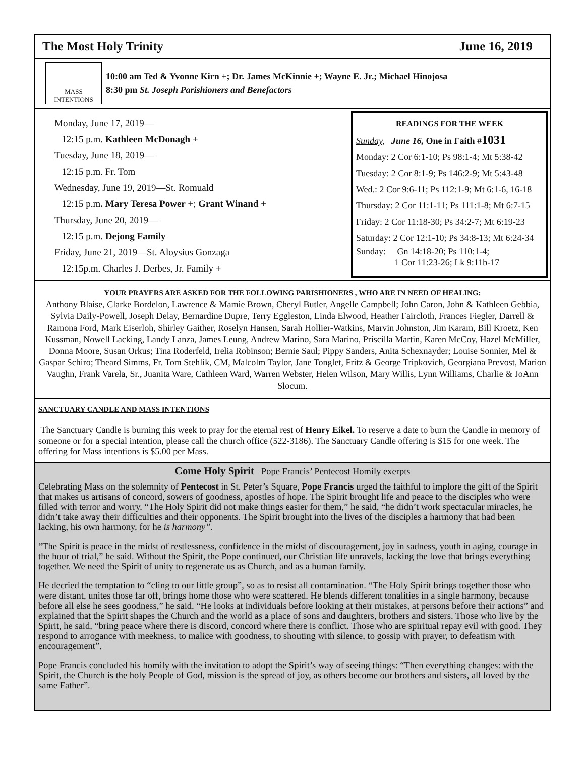The Most Holy Trinity June 16, 2019
MASS
INTENTIONS
10:00 am Ted & Yvonne Kirn +; Dr. James McKinnie +; Wayne E. Jr.; Michael Hinojosa
8:30 pm St. Joseph Parishioners and Benefactors
Monday, June 17, 2019—
12:15 p.m. Kathleen McDonagh +
Tuesday, June 18, 2019—
12:15 p.m. Fr. Tom
Wednesday, June 19, 2019—St. Romuald
12:15 p.m. Mary Teresa Power +; Grant Winand +
Thursday, June 20, 2019—
12:15 p.m. Dejong Family
Friday, June 21, 2019—St. Aloysius Gonzaga
12:15p.m. Charles J. Derbes, Jr. Family +
READINGS FOR THE WEEK
Sunday, June 16, One in Faith #1031
Monday: 2 Cor 6:1-10; Ps 98:1-4; Mt 5:38-42
Tuesday: 2 Cor 8:1-9; Ps 146:2-9; Mt 5:43-48
Wed.: 2 Cor 9:6-11; Ps 112:1-9; Mt 6:1-6, 16-18
Thursday: 2 Cor 11:1-11; Ps 111:1-8; Mt 6:7-15
Friday: 2 Cor 11:18-30; Ps 34:2-7; Mt 6:19-23
Saturday: 2 Cor 12:1-10; Ps 34:8-13; Mt 6:24-34
Sunday: Gn 14:18-20; Ps 110:1-4;
1 Cor 11:23-26; Lk 9:11b-17
YOUR PRAYERS ARE ASKED FOR THE FOLLOWING PARISHIONERS , WHO ARE IN NEED OF HEALING:
Anthony Blaise, Clarke Bordelon, Lawrence & Mamie Brown, Cheryl Butler, Angelle Campbell; John Caron, John & Kathleen Gebbia, Sylvia Daily-Powell, Joseph Delay, Bernardine Dupre, Terry Eggleston, Linda Elwood, Heather Faircloth, Frances Fiegler, Darrell & Ramona Ford, Mark Eiserloh, Shirley Gaither, Roselyn Hansen, Sarah Hollier-Watkins, Marvin Johnston, Jim Karam, Bill Kroetz, Ken Kussman, Nowell Lacking, Landy Lanza, James Leung, Andrew Marino, Sara Marino, Priscilla Martin, Karen McCoy, Hazel McMiller, Donna Moore, Susan Orkus; Tina Roderfeld, Irelia Robinson; Bernie Saul; Pippy Sanders, Anita Schexnayder; Louise Sonnier, Mel & Gaspar Schiro; Theard Simms, Fr. Tom Stehlik, CM, Malcolm Taylor, Jane Tonglet, Fritz & George Tripkovich, Georgiana Prevost, Marion Vaughn, Frank Varela, Sr., Juanita Ware, Cathleen Ward, Warren Webster, Helen Wilson, Mary Willis, Lynn Williams, Charlie & JoAnn Slocum.
SANCTUARY CANDLE AND MASS INTENTIONS
The Sanctuary Candle is burning this week to pray for the eternal rest of Henry Eikel. To reserve a date to burn the Candle in memory of someone or for a special intention, please call the church office (522-3186). The Sanctuary Candle offering is $15 for one week. The offering for Mass intentions is $5.00 per Mass.
Come Holy Spirit Pope Francis’ Pentecost Homily exerpts
Celebrating Mass on the solemnity of Pentecost in St. Peter’s Square, Pope Francis urged the faithful to implore the gift of the Spirit that makes us artisans of concord, sowers of goodness, apostles of hope. The Spirit brought life and peace to the disciples who were filled with terror and worry. “The Holy Spirit did not make things easier for them,” he said, “he didn’t work spectacular miracles, he didn’t take away their difficulties and their opponents. The Spirit brought into the lives of the disciples a harmony that had been lacking, his own harmony, for he is harmony”.
“The Spirit is peace in the midst of restlessness, confidence in the midst of discouragement, joy in sadness, youth in aging, courage in the hour of trial,” he said. Without the Spirit, the Pope continued, our Christian life unravels, lacking the love that brings everything together. We need the Spirit of unity to regenerate us as Church, and as a human family.
He decried the temptation to “cling to our little group”, so as to resist all contamination. “The Holy Spirit brings together those who were distant, unites those far off, brings home those who were scattered. He blends different tonalities in a single harmony, because before all else he sees goodness,” he said. “He looks at individuals before looking at their mistakes, at persons before their actions” and explained that the Spirit shapes the Church and the world as a place of sons and daughters, brothers and sisters. Those who live by the Spirit, he said, “bring peace where there is discord, concord where there is conflict. Those who are spiritual repay evil with good. They respond to arrogance with meekness, to malice with goodness, to shouting with silence, to gossip with prayer, to defeatism with encouragement”.
Pope Francis concluded his homily with the invitation to adopt the Spirit’s way of seeing things: “Then everything changes: with the Spirit, the Church is the holy People of God, mission is the spread of joy, as others become our brothers and sisters, all loved by the same Father”.